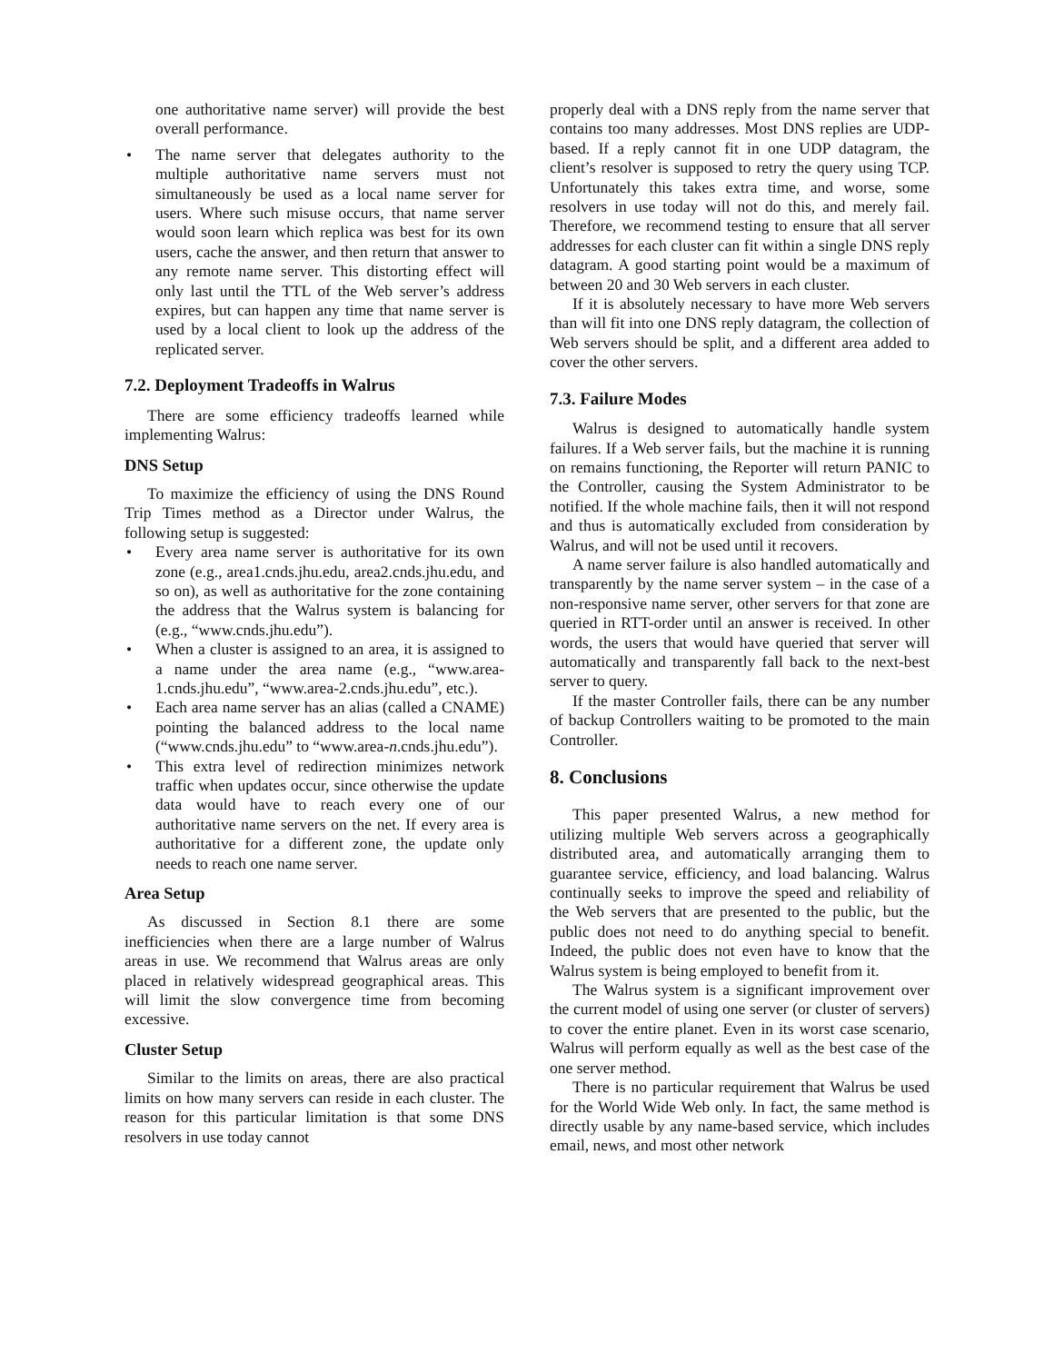one authoritative name server) will provide the best overall performance.
• The name server that delegates authority to the multiple authoritative name servers must not simultaneously be used as a local name server for users. Where such misuse occurs, that name server would soon learn which replica was best for its own users, cache the answer, and then return that answer to any remote name server. This distorting effect will only last until the TTL of the Web server’s address expires, but can happen any time that name server is used by a local client to look up the address of the replicated server.
7.2. Deployment Tradeoffs in Walrus
There are some efficiency tradeoffs learned while implementing Walrus:
DNS Setup
To maximize the efficiency of using the DNS Round Trip Times method as a Director under Walrus, the following setup is suggested:
• Every area name server is authoritative for its own zone (e.g., area1.cnds.jhu.edu, area2.cnds.jhu.edu, and so on), as well as authoritative for the zone containing the address that the Walrus system is balancing for (e.g., “www.cnds.jhu.edu”).
• When a cluster is assigned to an area, it is assigned to a name under the area name (e.g., “www.area-1.cnds.jhu.edu”, “www.area-2.cnds.jhu.edu”, etc.).
• Each area name server has an alias (called a CNAME) pointing the balanced address to the local name (“www.cnds.jhu.edu” to “www.area-n.cnds.jhu.edu”).
• This extra level of redirection minimizes network traffic when updates occur, since otherwise the update data would have to reach every one of our authoritative name servers on the net. If every area is authoritative for a different zone, the update only needs to reach one name server.
Area Setup
As discussed in Section 8.1 there are some inefficiencies when there are a large number of Walrus areas in use. We recommend that Walrus areas are only placed in relatively widespread geographical areas. This will limit the slow convergence time from becoming excessive.
Cluster Setup
Similar to the limits on areas, there are also practical limits on how many servers can reside in each cluster. The reason for this particular limitation is that some DNS resolvers in use today cannot
properly deal with a DNS reply from the name server that contains too many addresses. Most DNS replies are UDP-based. If a reply cannot fit in one UDP datagram, the client’s resolver is supposed to retry the query using TCP. Unfortunately this takes extra time, and worse, some resolvers in use today will not do this, and merely fail. Therefore, we recommend testing to ensure that all server addresses for each cluster can fit within a single DNS reply datagram. A good starting point would be a maximum of between 20 and 30 Web servers in each cluster.
If it is absolutely necessary to have more Web servers than will fit into one DNS reply datagram, the collection of Web servers should be split, and a different area added to cover the other servers.
7.3. Failure Modes
Walrus is designed to automatically handle system failures. If a Web server fails, but the machine it is running on remains functioning, the Reporter will return PANIC to the Controller, causing the System Administrator to be notified. If the whole machine fails, then it will not respond and thus is automatically excluded from consideration by Walrus, and will not be used until it recovers.
A name server failure is also handled automatically and transparently by the name server system – in the case of a non-responsive name server, other servers for that zone are queried in RTT-order until an answer is received. In other words, the users that would have queried that server will automatically and transparently fall back to the next-best server to query.
If the master Controller fails, there can be any number of backup Controllers waiting to be promoted to the main Controller.
8. Conclusions
This paper presented Walrus, a new method for utilizing multiple Web servers across a geographically distributed area, and automatically arranging them to guarantee service, efficiency, and load balancing. Walrus continually seeks to improve the speed and reliability of the Web servers that are presented to the public, but the public does not need to do anything special to benefit. Indeed, the public does not even have to know that the Walrus system is being employed to benefit from it.
The Walrus system is a significant improvement over the current model of using one server (or cluster of servers) to cover the entire planet. Even in its worst case scenario, Walrus will perform equally as well as the best case of the one server method.
There is no particular requirement that Walrus be used for the World Wide Web only. In fact, the same method is directly usable by any name-based service, which includes email, news, and most other network